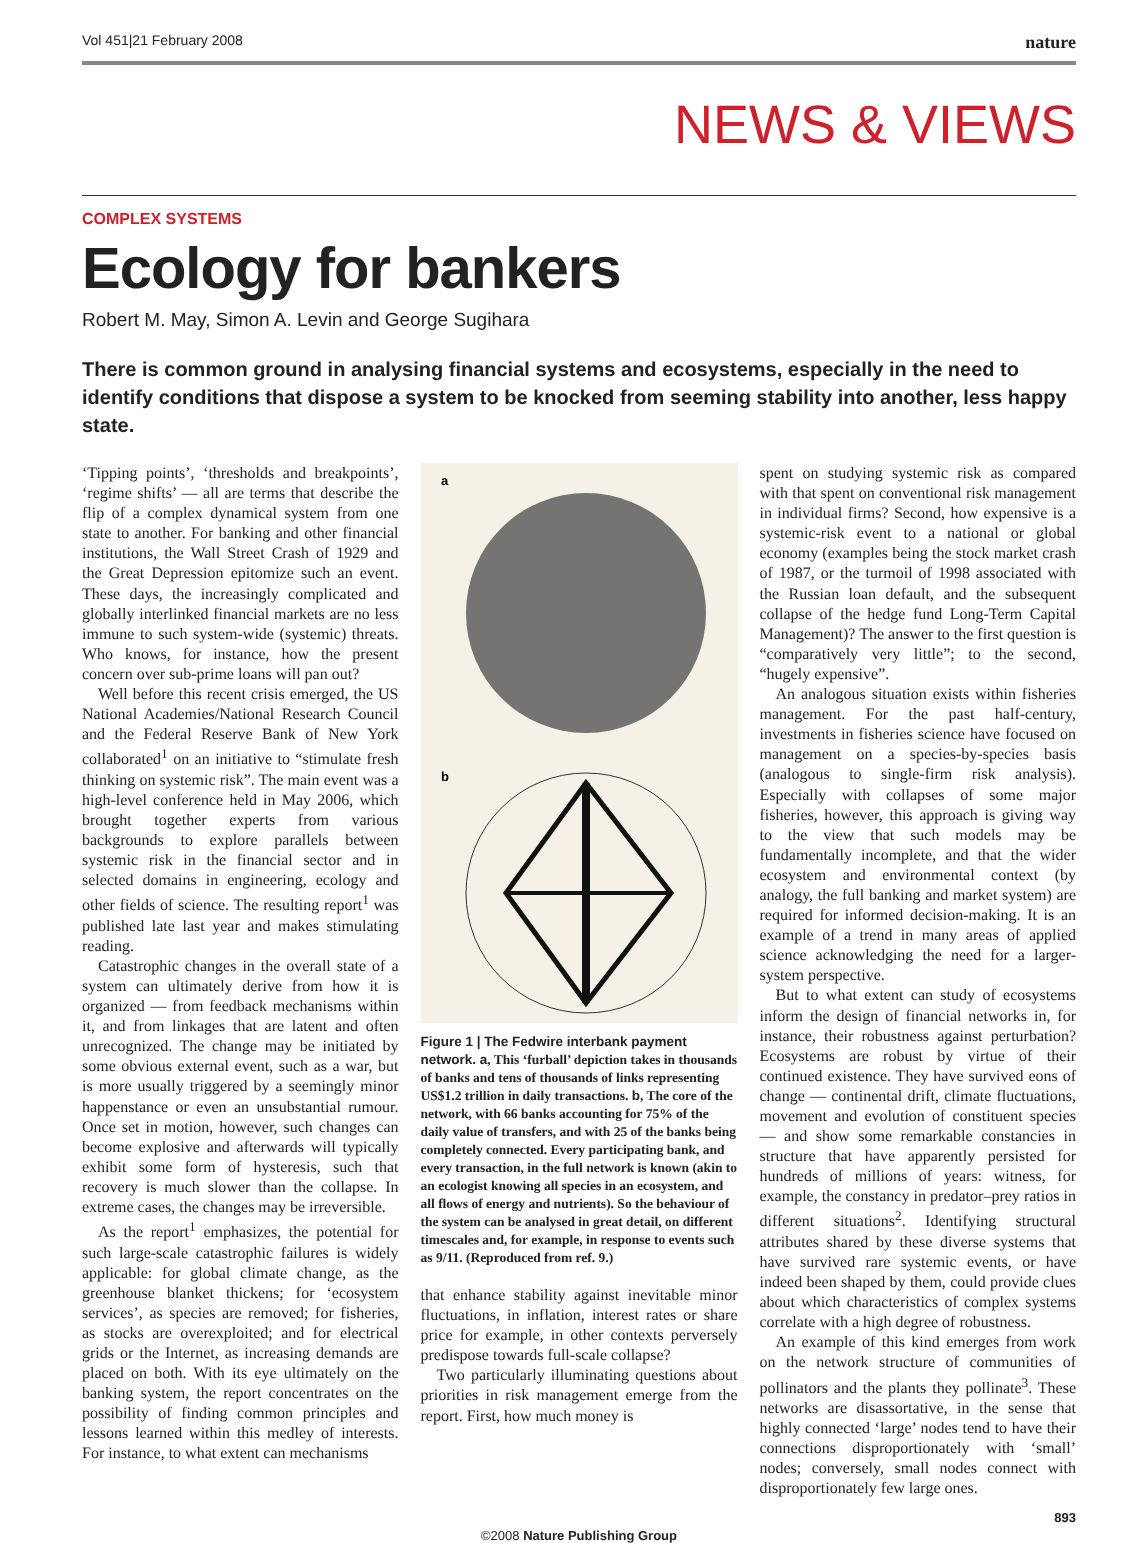Vol 451|21 February 2008 nature
NEWS & VIEWS
COMPLEX SYSTEMS
Ecology for bankers
Robert M. May, Simon A. Levin and George Sugihara
There is common ground in analysing financial systems and ecosystems, especially in the need to identify conditions that dispose a system to be knocked from seeming stability into another, less happy state.
‘Tipping points’, ‘thresholds and breakpoints’, ‘regime shifts’ — all are terms that describe the flip of a complex dynamical system from one state to another. For banking and other financial institutions, the Wall Street Crash of 1929 and the Great Depression epitomize such an event. These days, the increasingly complicated and globally interlinked financial markets are no less immune to such system-wide (systemic) threats. Who knows, for instance, how the present concern over sub-prime loans will pan out?
Well before this recent crisis emerged, the US National Academies/National Research Council and the Federal Reserve Bank of New York collaborated<sup>1</sup> on an initiative to “stimulate fresh thinking on systemic risk”. The main event was a high-level conference held in May 2006, which brought together experts from various backgrounds to explore parallels between systemic risk in the financial sector and in selected domains in engineering, ecology and other fields of science. The resulting report<sup>1</sup> was published late last year and makes stimulating reading.
Catastrophic changes in the overall state of a system can ultimately derive from how it is organized — from feedback mechanisms within it, and from linkages that are latent and often unrecognized. The change may be initiated by some obvious external event, such as a war, but is more usually triggered by a seemingly minor happenstance or even an unsubstantial rumour. Once set in motion, however, such changes can become explosive and afterwards will typically exhibit some form of hysteresis, such that recovery is much slower than the collapse. In extreme cases, the changes may be irreversible.
As the report<sup>1</sup> emphasizes, the potential for such large-scale catastrophic failures is widely applicable: for global climate change, as the greenhouse blanket thickens; for ‘ecosystem services’, as species are removed; for fisheries, as stocks are overexploited; and for electrical grids or the Internet, as increasing demands are placed on both. With its eye ultimately on the banking system, the report concentrates on the possibility of finding common principles and lessons learned within this medley of interests. For instance, to what extent can mechanisms
a
b
Figure 1 | The Fedwire interbank payment network. a, This ‘furball’ depiction takes in thousands of banks and tens of thousands of links representing US$1.2 trillion in daily transactions. b, The core of the network, with 66 banks accounting for 75% of the daily value of transfers, and with 25 of the banks being completely connected. Every participating bank, and every transaction, in the full network is known (akin to an ecologist knowing all species in an ecosystem, and all flows of energy and nutrients). So the behaviour of the system can be analysed in great detail, on different timescales and, for example, in response to events such as 9/11. (Reproduced from ref. 9.)
that enhance stability against inevitable minor fluctuations, in inflation, interest rates or share price for example, in other contexts perversely predispose towards full-scale collapse?
Two particularly illuminating questions about priorities in risk management emerge from the report. First, how much money is
spent on studying systemic risk as compared with that spent on conventional risk management in individual firms? Second, how expensive is a systemic-risk event to a national or global economy (examples being the stock market crash of 1987, or the turmoil of 1998 associated with the Russian loan default, and the subsequent collapse of the hedge fund Long-Term Capital Management)? The answer to the first question is “comparatively very little”; to the second, “hugely expensive”.
An analogous situation exists within fisheries management. For the past half-century, investments in fisheries science have focused on management on a species-by-species basis (analogous to single-firm risk analysis). Especially with collapses of some major fisheries, however, this approach is giving way to the view that such models may be fundamentally incomplete, and that the wider ecosystem and environmental context (by analogy, the full banking and market system) are required for informed decision-making. It is an example of a trend in many areas of applied science acknowledging the need for a larger-system perspective.
But to what extent can study of ecosystems inform the design of financial networks in, for instance, their robustness against perturbation? Ecosystems are robust by virtue of their continued existence. They have survived eons of change — continental drift, climate fluctuations, movement and evolution of constituent species — and show some remarkable constancies in structure that have apparently persisted for hundreds of millions of years: witness, for example, the constancy in predator–prey ratios in different situations<sup>2</sup>. Identifying structural attributes shared by these diverse systems that have survived rare systemic events, or have indeed been shaped by them, could provide clues about which characteristics of complex systems correlate with a high degree of robustness.
An example of this kind emerges from work on the network structure of communities of pollinators and the plants they pollinate<sup>3</sup>. These networks are disassortative, in the sense that highly connected ‘large’ nodes tend to have their connections disproportionately with ‘small’ nodes; conversely, small nodes connect with disproportionately few large ones.
893
©2008 Nature Publishing Group